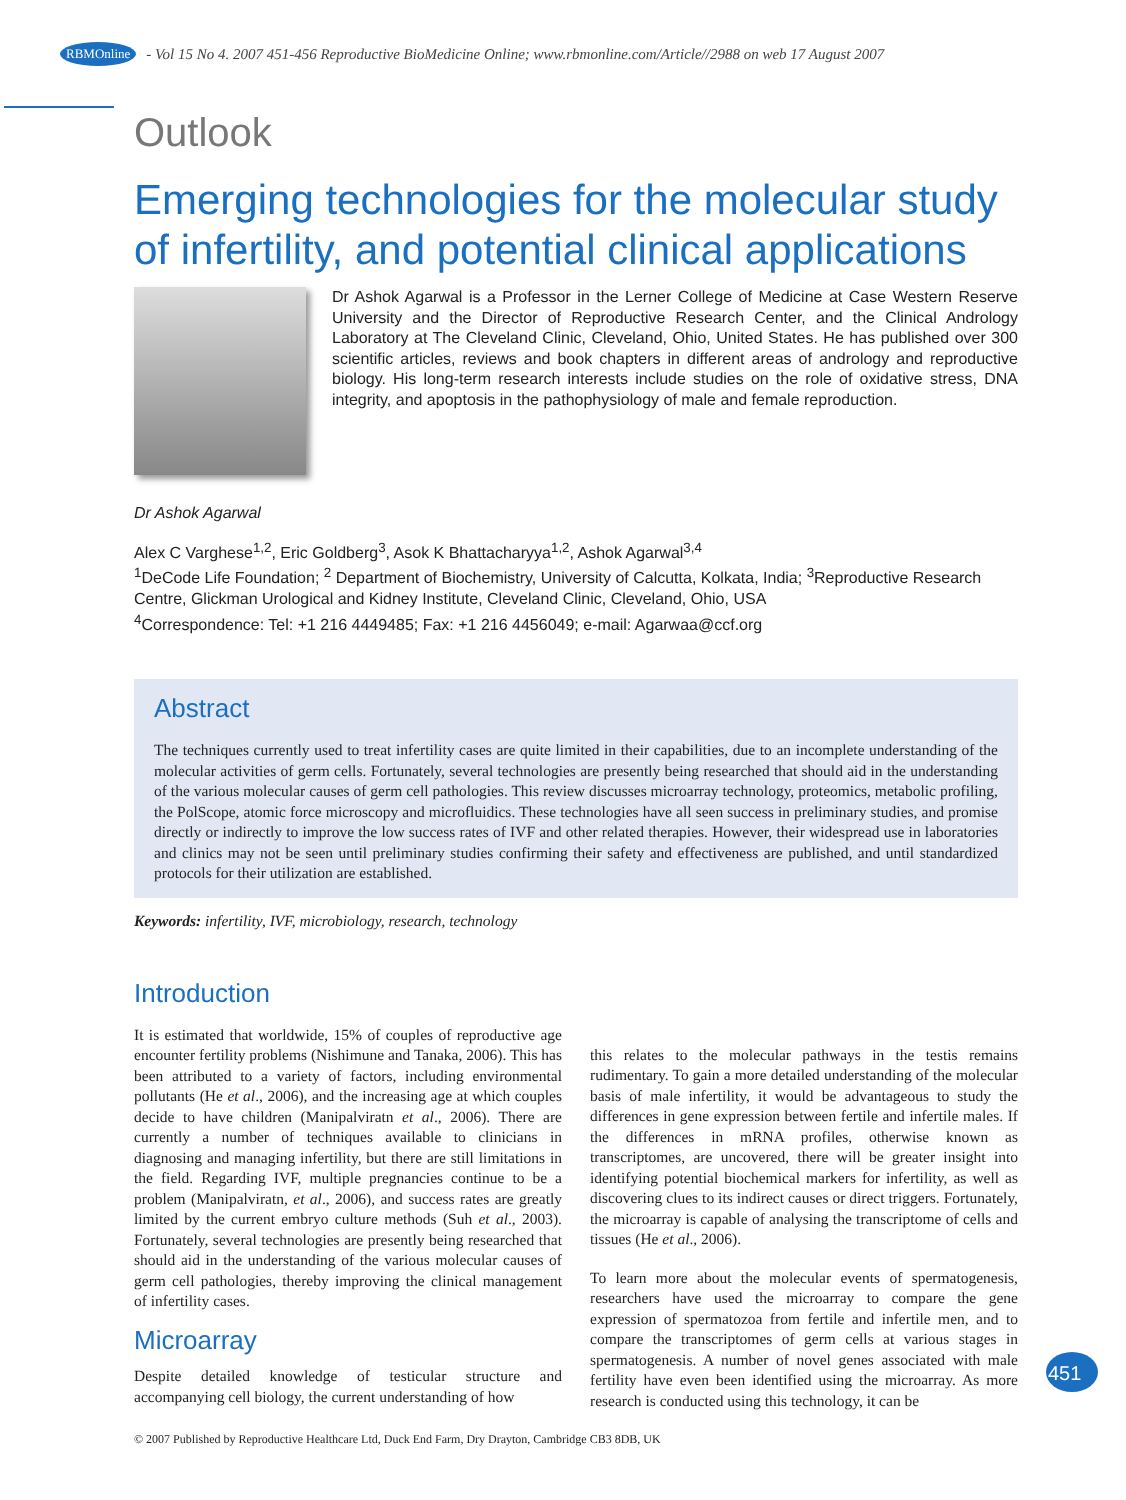RBMOnline - Vol 15 No 4. 2007 451-456 Reproductive BioMedicine Online; www.rbmonline.com/Article//2988 on web 17 August 2007
Outlook
Emerging technologies for the molecular study of infertility, and potential clinical applications
Dr Ashok Agarwal is a Professor in the Lerner College of Medicine at Case Western Reserve University and the Director of Reproductive Research Center, and the Clinical Andrology Laboratory at The Cleveland Clinic, Cleveland, Ohio, United States. He has published over 300 scientific articles, reviews and book chapters in different areas of andrology and reproductive biology. His long-term research interests include studies on the role of oxidative stress, DNA integrity, and apoptosis in the pathophysiology of male and female reproduction.
Dr Ashok Agarwal
Alex C Varghese<sup>1,2</sup>, Eric Goldberg<sup>3</sup>, Asok K Bhattacharyya<sup>1,2</sup>, Ashok Agarwal<sup>3,4</sup>
<sup>1</sup> DeCode Life Foundation; <sup>2</sup> Department of Biochemistry, University of Calcutta, Kolkata, India; <sup>3</sup>Reproductive Research Centre, Glickman Urological and Kidney Institute, Cleveland Clinic, Cleveland, Ohio, USA
<sup>4</sup> Correspondence: Tel: +1 216 4449485; Fax: +1 216 4456049; e-mail: Agarwaa@ccf.org
Abstract
The techniques currently used to treat infertility cases are quite limited in their capabilities, due to an incomplete understanding of the molecular activities of germ cells. Fortunately, several technologies are presently being researched that should aid in the understanding of the various molecular causes of germ cell pathologies. This review discusses microarray technology, proteomics, metabolic profiling, the PolScope, atomic force microscopy and microfluidics. These technologies have all seen success in preliminary studies, and promise directly or indirectly to improve the low success rates of IVF and other related therapies. However, their widespread use in laboratories and clinics may not be seen until preliminary studies confirming their safety and effectiveness are published, and until standardized protocols for their utilization are established.
Keywords: infertility, IVF, microbiology, research, technology
Introduction
It is estimated that worldwide, 15% of couples of reproductive age encounter fertility problems (Nishimune and Tanaka, 2006). This has been attributed to a variety of factors, including environmental pollutants (He et al., 2006), and the increasing age at which couples decide to have children (Manipalviratn et al., 2006). There are currently a number of techniques available to clinicians in diagnosing and managing infertility, but there are still limitations in the field. Regarding IVF, multiple pregnancies continue to be a problem (Manipalviratn, et al., 2006), and success rates are greatly limited by the current embryo culture methods (Suh et al., 2003). Fortunately, several technologies are presently being researched that should aid in the understanding of the various molecular causes of germ cell pathologies, thereby improving the clinical management of infertility cases.
Microarray
Despite detailed knowledge of testicular structure and accompanying cell biology, the current understanding of how
this relates to the molecular pathways in the testis remains rudimentary. To gain a more detailed understanding of the molecular basis of male infertility, it would be advantageous to study the differences in gene expression between fertile and infertile males. If the differences in mRNA profiles, otherwise known as transcriptomes, are uncovered, there will be greater insight into identifying potential biochemical markers for infertility, as well as discovering clues to its indirect causes or direct triggers. Fortunately, the microarray is capable of analysing the transcriptome of cells and tissues (He et al., 2006).
To learn more about the molecular events of spermatogenesis, researchers have used the microarray to compare the gene expression of spermatozoa from fertile and infertile men, and to compare the transcriptomes of germ cells at various stages in spermatogenesis. A number of novel genes associated with male fertility have even been identified using the microarray. As more research is conducted using this technology, it can be
451
© 2007 Published by Reproductive Healthcare Ltd, Duck End Farm, Dry Drayton, Cambridge CB3 8DB, UK